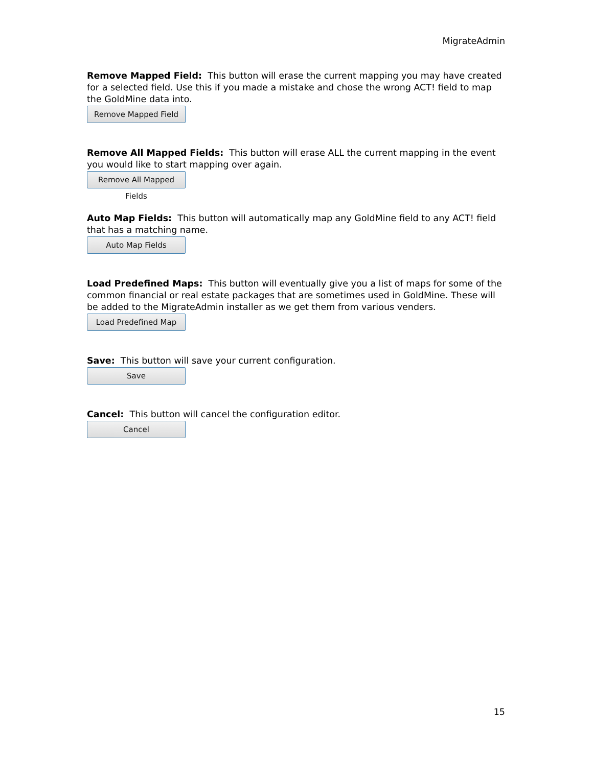MigrateAdmin
Remove Mapped Field: This button will erase the current mapping you may have created for a selected field. Use this if you made a mistake and chose the wrong ACT! field to map the GoldMine data into.
Remove Mapped Field
Remove All Mapped Fields: This button will erase ALL the current mapping in the event you would like to start mapping over again.
Remove All Mapped Fields
Auto Map Fields: This button will automatically map any GoldMine field to any ACT! field that has a matching name.
Auto Map Fields
Load Predefined Maps: This button will eventually give you a list of maps for some of the common financial or real estate packages that are sometimes used in GoldMine. These will be added to the MigrateAdmin installer as we get them from various venders.
Load Predefined Map
Save: This button will save your current configuration.
Save
Cancel: This button will cancel the configuration editor.
Cancel
15